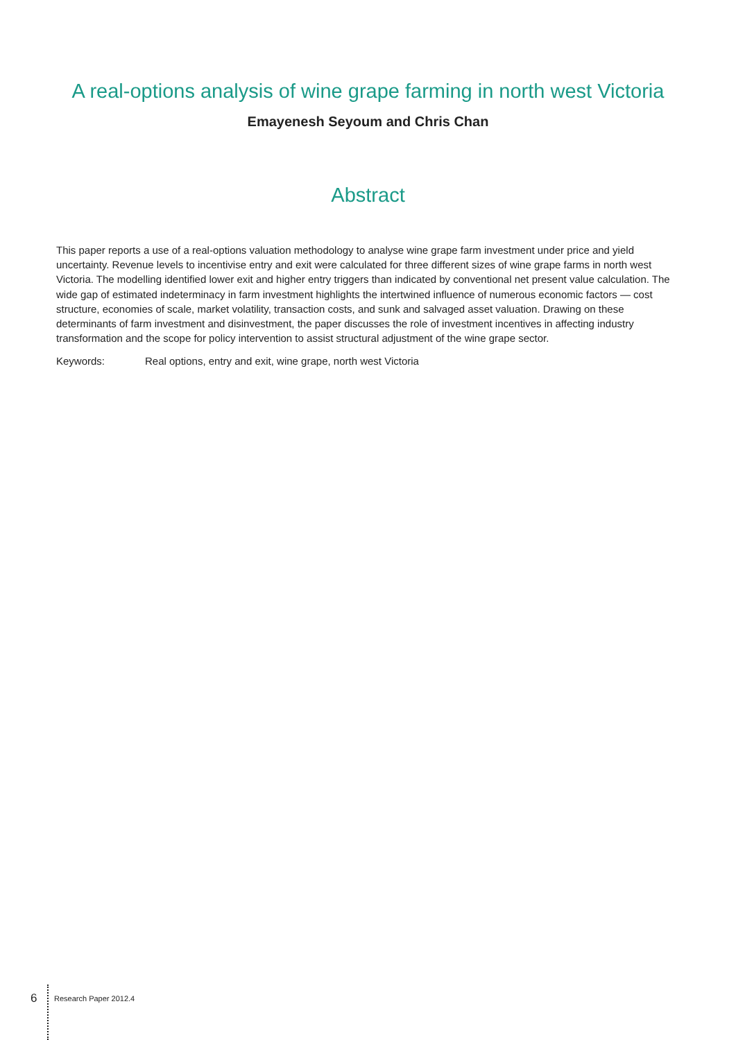A real-options analysis of wine grape farming in north west Victoria
Emayenesh Seyoum and Chris Chan
Abstract
This paper reports a use of a real-options valuation methodology to analyse wine grape farm investment under price and yield uncertainty. Revenue levels to incentivise entry and exit were calculated for three different sizes of wine grape farms in north west Victoria. The modelling identified lower exit and higher entry triggers than indicated by conventional net present value calculation. The wide gap of estimated indeterminacy in farm investment highlights the intertwined influence of numerous economic factors — cost structure, economies of scale, market volatility, transaction costs, and sunk and salvaged asset valuation. Drawing on these determinants of farm investment and disinvestment, the paper discusses the role of investment incentives in affecting industry transformation and the scope for policy intervention to assist structural adjustment of the wine grape sector.
Keywords: Real options, entry and exit, wine grape, north west Victoria
6 Research Paper 2012.4